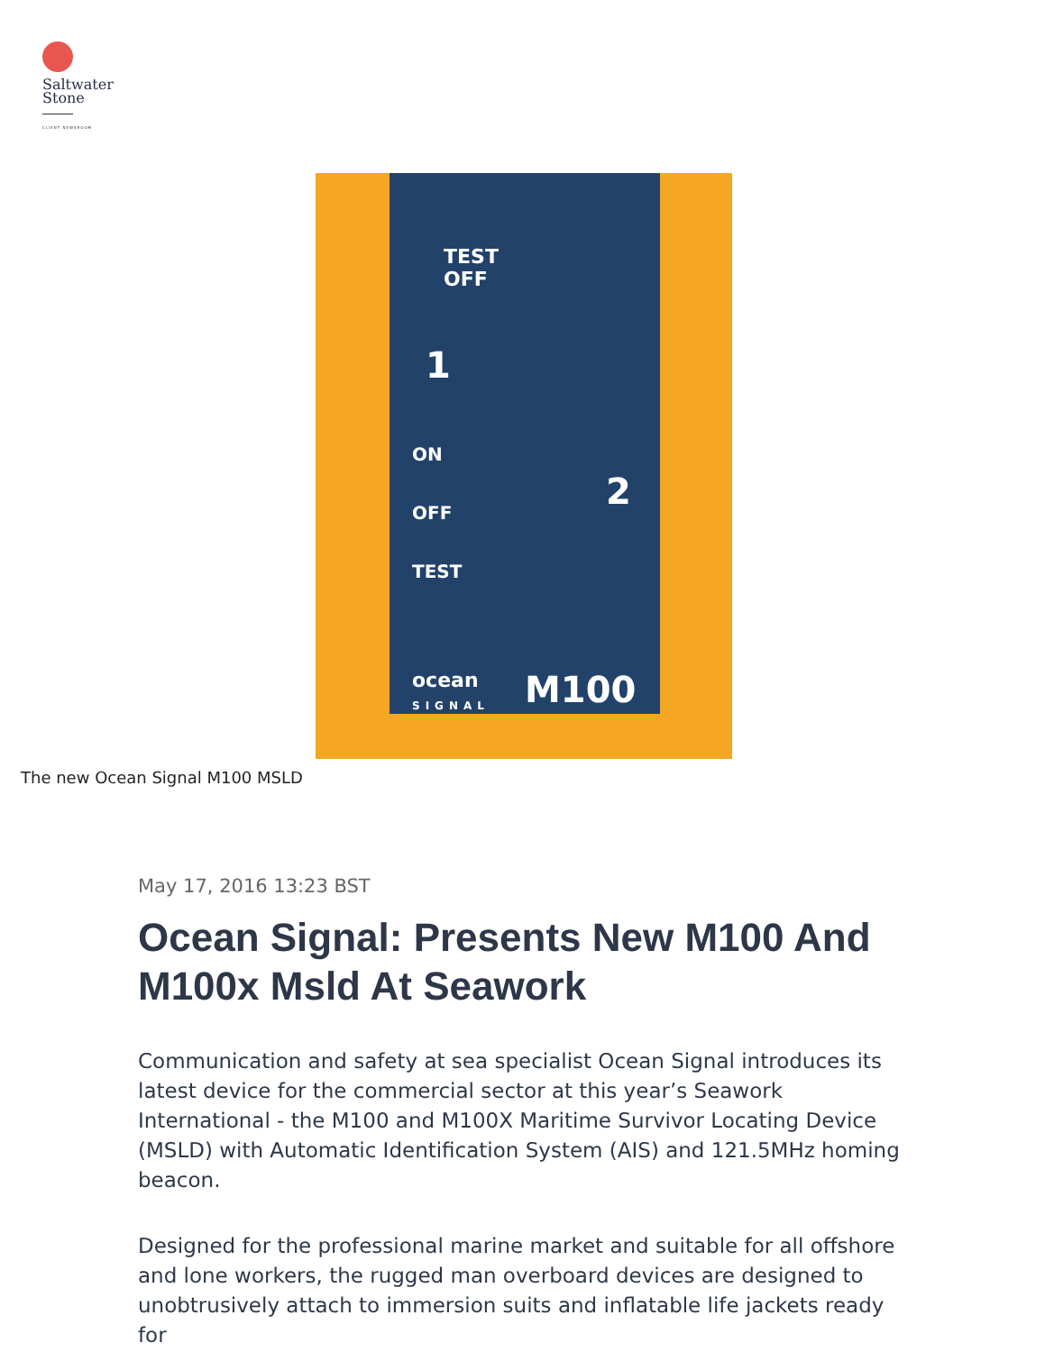Saltwater
Stone
CLIENT NEWSROOM
TEST
OFF
1
ON
OFF
TEST
2
ocean
SIGNAL
M100
The new Ocean Signal M100 MSLD
May 17, 2016 13:23 BST
Ocean Signal: Presents New M100 And M100x Msld At Seawork
Communication and safety at sea specialist Ocean Signal introduces its latest device for the commercial sector at this year’s Seawork International - the M100 and M100X Maritime Survivor Locating Device (MSLD) with Automatic Identification System (AIS) and 121.5MHz homing beacon.
Designed for the professional marine market and suitable for all offshore and lone workers, the rugged man overboard devices are designed to unobtrusively attach to immersion suits and inflatable life jackets ready for